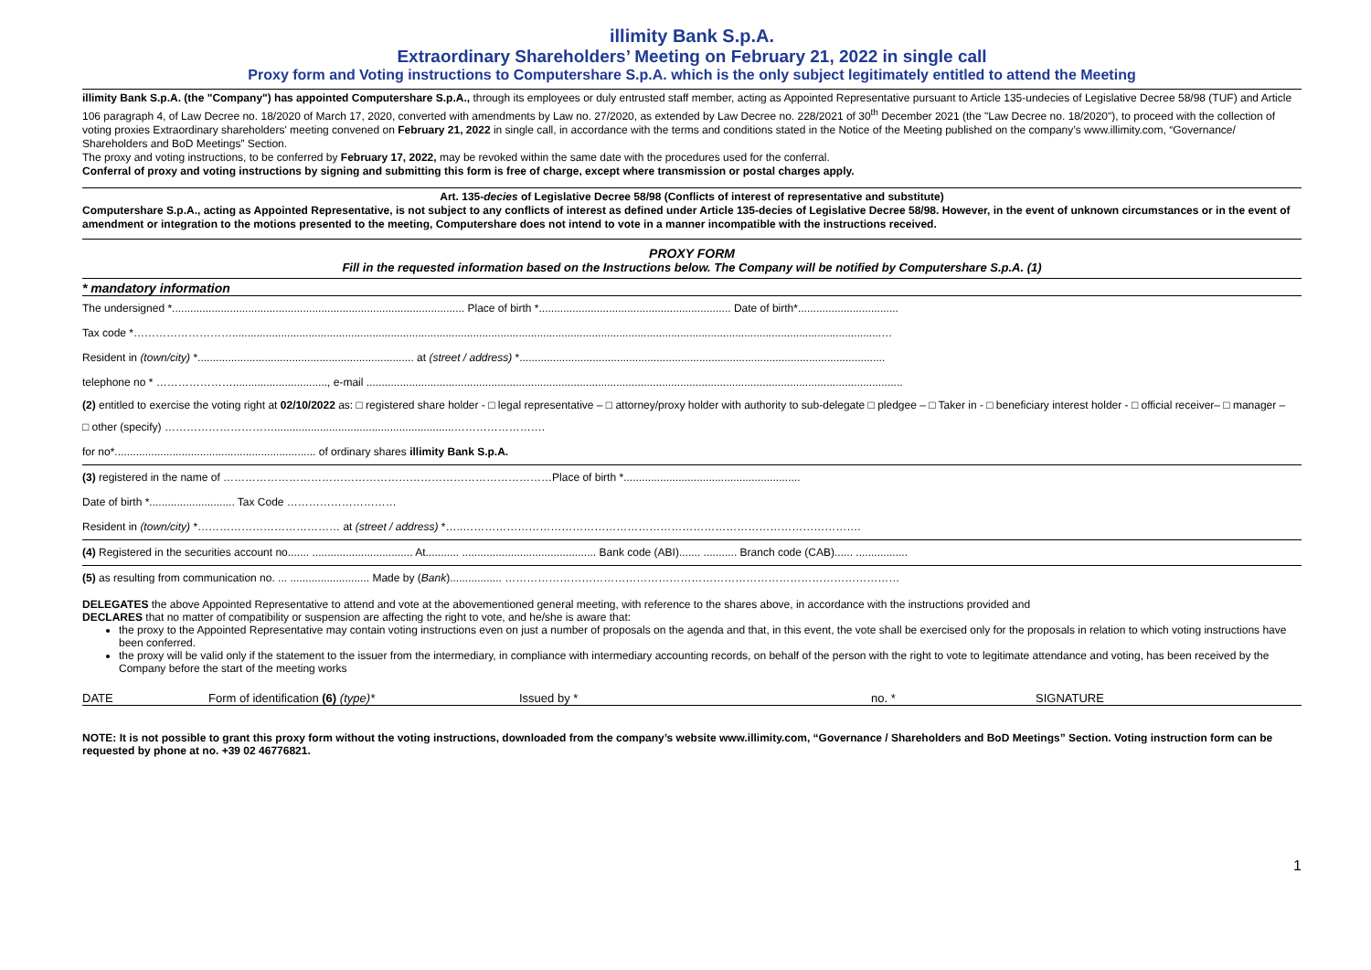illimity Bank S.p.A.
Extraordinary Shareholders’ Meeting on February 21, 2022 in single call
Proxy form and Voting instructions to Computershare S.p.A. which is the only subject legitimately entitled to attend the Meeting
illimity Bank S.p.A. (the "Company") has appointed Computershare S.p.A., through its employees or duly entrusted staff member, acting as Appointed Representative pursuant to Article 135-undecies of Legislative Decree 58/98 (TUF) and Article 106 paragraph 4, of Law Decree no. 18/2020 of March 17, 2020, converted with amendments by Law no. 27/2020, as extended by Law Decree no. 228/2021 of 30<sup>th</sup> December 2021 (the "Law Decree no. 18/2020"), to proceed with the collection of voting proxies Extraordinary shareholders' meeting convened on February 21, 2022 in single call, in accordance with the terms and conditions stated in the Notice of the Meeting published on the company’s www.illimity.com, “Governance/ Shareholders and BoD Meetings” Section.
The proxy and voting instructions, to be conferred by February 17, 2022, may be revoked within the same date with the procedures used for the conferral.
Conferral of proxy and voting instructions by signing and submitting this form is free of charge, except where transmission or postal charges apply.
Art. 135-decies of Legislative Decree 58/98 (Conflicts of interest of representative and substitute)
Computershare S.p.A., acting as Appointed Representative, is not subject to any conflicts of interest as defined under Article 135-decies of Legislative Decree 58/98. However, in the event of unknown circumstances or in the event of amendment or integration to the motions presented to the meeting, Computershare does not intend to vote in a manner incompatible with the instructions received.
PROXY FORM
Fill in the requested information based on the Instructions below. The Company will be notified by Computershare S.p.A. (1)
* mandatory information
The undersigned *................................................................................................ Place of birth *............................................................... Date of birth*.................................
Tax code *……………………….....................................................................................................................................................................................................................…
Resident in (town/city) *....................................................................... at (street / address) *........................................................................................................................
telephone no * …………………..............................., e-mail ................................................................................................................................................................................
(2) entitled to exercise the voting right at 02/10/2022 as: □ registered share holder - □ legal representative – □ attorney/proxy holder with authority to sub-delegate □ pledgee – □ Taker in - □ beneficiary interest holder - □ official receiver– □ manager –
□ other (specify) …………………………...........................................................…………………….
for no*.................................................................. of ordinary shares illimity Bank S.p.A.
(3) registered in the name of ………………………………………………………………………………Place of birth *..........................................................
Date of birth *............................ Tax Code …………………………
Resident in (town/city) *………………………………… at (street / address) *…..……………………………………………………………………………………………….
(4) Registered in the securities account no....... ................................. At........... ............................................ Bank code (ABI)....... ........... Branch code (CAB)...... .................
(5) as resulting from communication no. ... .......................... Made by (Bank)................. ………………………………………………………………………………………………
DELEGATES the above Appointed Representative to attend and vote at the abovementioned general meeting, with reference to the shares above, in accordance with the instructions provided and
DECLARES that no matter of compatibility or suspension are affecting the right to vote, and he/she is aware that:
the proxy to the Appointed Representative may contain voting instructions even on just a number of proposals on the agenda and that, in this event, the vote shall be exercised only for the proposals in relation to which voting instructions have been conferred.
the proxy will be valid only if the statement to the issuer from the intermediary, in compliance with intermediary accounting records, on behalf of the person with the right to vote to legitimate attendance and voting, has been received by the Company before the start of the meeting works
DATE Form of identification (6) (type)* Issued by * no. * SIGNATURE
NOTE: It is not possible to grant this proxy form without the voting instructions, downloaded from the company’s website www.illimity.com, “Governance / Shareholders and BoD Meetings” Section. Voting instruction form can be requested by phone at no. +39 02 46776821.
1